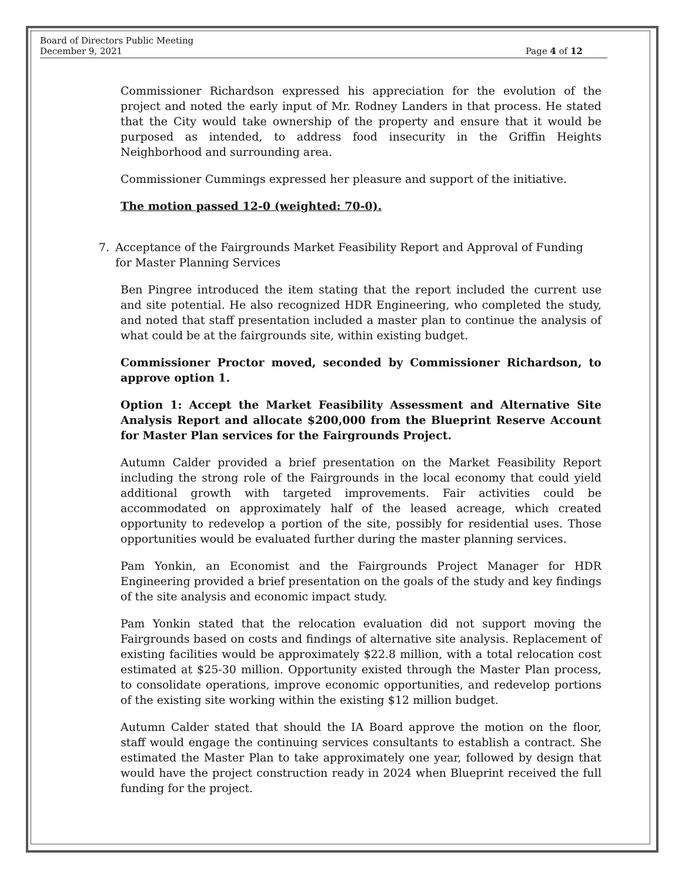Board of Directors Public Meeting
December 9, 2021
Page 4 of 12
Commissioner Richardson expressed his appreciation for the evolution of the project and noted the early input of Mr. Rodney Landers in that process. He stated that the City would take ownership of the property and ensure that it would be purposed as intended, to address food insecurity in the Griffin Heights Neighborhood and surrounding area.
Commissioner Cummings expressed her pleasure and support of the initiative.
The motion passed 12-0 (weighted: 70-0).
7. Acceptance of the Fairgrounds Market Feasibility Report and Approval of Funding for Master Planning Services
Ben Pingree introduced the item stating that the report included the current use and site potential. He also recognized HDR Engineering, who completed the study, and noted that staff presentation included a master plan to continue the analysis of what could be at the fairgrounds site, within existing budget.
Commissioner Proctor moved, seconded by Commissioner Richardson, to approve option 1.
Option 1: Accept the Market Feasibility Assessment and Alternative Site Analysis Report and allocate $200,000 from the Blueprint Reserve Account for Master Plan services for the Fairgrounds Project.
Autumn Calder provided a brief presentation on the Market Feasibility Report including the strong role of the Fairgrounds in the local economy that could yield additional growth with targeted improvements. Fair activities could be accommodated on approximately half of the leased acreage, which created opportunity to redevelop a portion of the site, possibly for residential uses. Those opportunities would be evaluated further during the master planning services.
Pam Yonkin, an Economist and the Fairgrounds Project Manager for HDR Engineering provided a brief presentation on the goals of the study and key findings of the site analysis and economic impact study.
Pam Yonkin stated that the relocation evaluation did not support moving the Fairgrounds based on costs and findings of alternative site analysis. Replacement of existing facilities would be approximately $22.8 million, with a total relocation cost estimated at $25-30 million. Opportunity existed through the Master Plan process, to consolidate operations, improve economic opportunities, and redevelop portions of the existing site working within the existing $12 million budget.
Autumn Calder stated that should the IA Board approve the motion on the floor, staff would engage the continuing services consultants to establish a contract. She estimated the Master Plan to take approximately one year, followed by design that would have the project construction ready in 2024 when Blueprint received the full funding for the project.